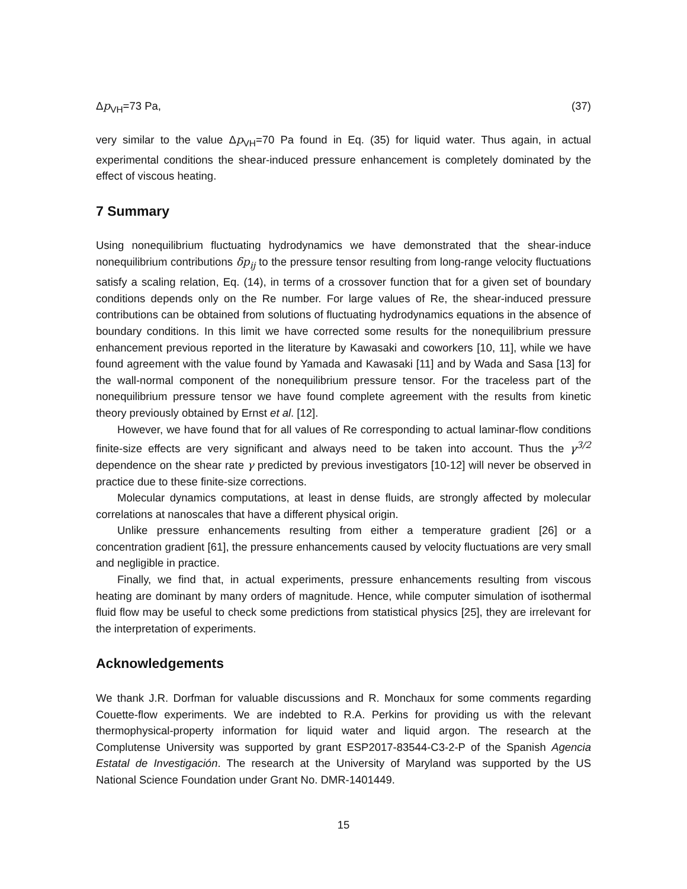Δp<sub>VH</sub>=73 Pa, (37)
very similar to the value Δp<sub>VH</sub>=70 Pa found in Eq. (35) for liquid water. Thus again, in actual experimental conditions the shear-induced pressure enhancement is completely dominated by the effect of viscous heating.
7 Summary
Using nonequilibrium fluctuating hydrodynamics we have demonstrated that the shear-induce nonequilibrium contributions δp<sub>ij</sub> to the pressure tensor resulting from long-range velocity fluctuations satisfy a scaling relation, Eq. (14), in terms of a crossover function that for a given set of boundary conditions depends only on the Re number. For large values of Re, the shear-induced pressure contributions can be obtained from solutions of fluctuating hydrodynamics equations in the absence of boundary conditions. In this limit we have corrected some results for the nonequilibrium pressure enhancement previous reported in the literature by Kawasaki and coworkers [10, 11], while we have found agreement with the value found by Yamada and Kawasaki [11] and by Wada and Sasa [13] for the wall-normal component of the nonequilibrium pressure tensor. For the traceless part of the nonequilibrium pressure tensor we have found complete agreement with the results from kinetic theory previously obtained by Ernst et al. [12].
However, we have found that for all values of Re corresponding to actual laminar-flow conditions finite-size effects are very significant and always need to be taken into account. Thus the γ<sup>3/2</sup> dependence on the shear rate γ predicted by previous investigators [10-12] will never be observed in practice due to these finite-size corrections.
Molecular dynamics computations, at least in dense fluids, are strongly affected by molecular correlations at nanoscales that have a different physical origin.
Unlike pressure enhancements resulting from either a temperature gradient [26] or a concentration gradient [61], the pressure enhancements caused by velocity fluctuations are very small and negligible in practice.
Finally, we find that, in actual experiments, pressure enhancements resulting from viscous heating are dominant by many orders of magnitude. Hence, while computer simulation of isothermal fluid flow may be useful to check some predictions from statistical physics [25], they are irrelevant for the interpretation of experiments.
Acknowledgements
We thank J.R. Dorfman for valuable discussions and R. Monchaux for some comments regarding Couette-flow experiments. We are indebted to R.A. Perkins for providing us with the relevant thermophysical-property information for liquid water and liquid argon. The research at the Complutense University was supported by grant ESP2017-83544-C3-2-P of the Spanish Agencia Estatal de Investigación. The research at the University of Maryland was supported by the US National Science Foundation under Grant No. DMR-1401449.
15